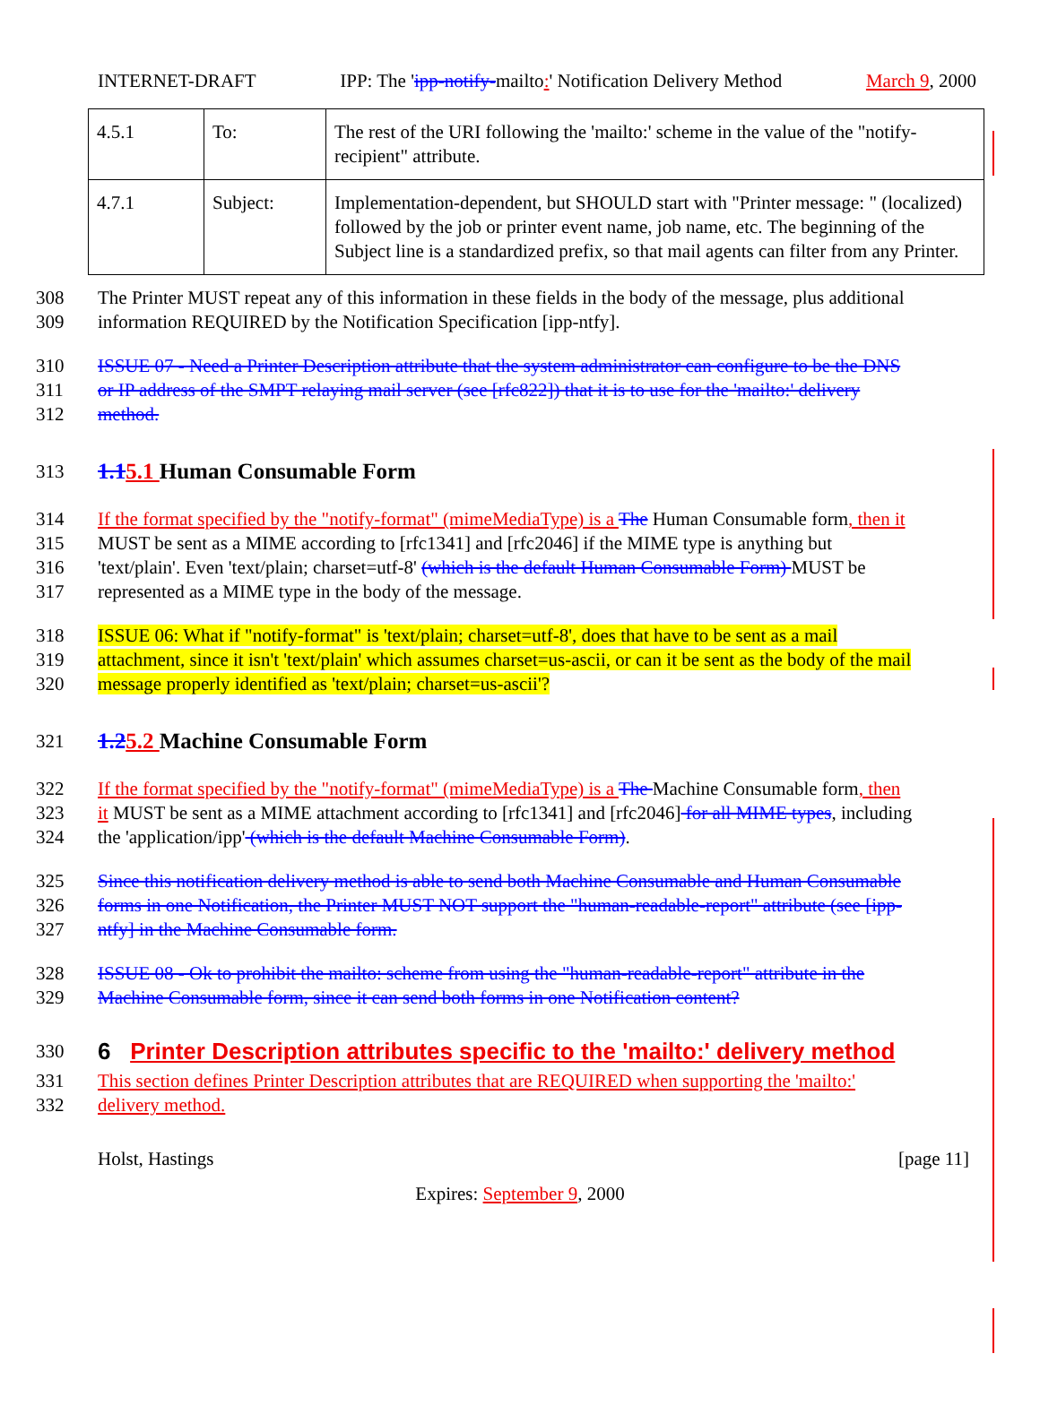INTERNET-DRAFT IPP: The 'ipp-notify-mailto:' Notification Delivery Method March 9, 2000
| 4.5.1 | To: | The rest of the URI following the 'mailto:' scheme in the value of the "notify-recipient" attribute. |
| 4.7.1 | Subject: | Implementation-dependent, but SHOULD start with "Printer message: " (localized) followed by the job or printer event name, job name, etc. The beginning of the Subject line is a standardized prefix, so that mail agents can filter from any Printer. |
308 The Printer MUST repeat any of this information in these fields in the body of the message, plus additional
309 information REQUIRED by the Notification Specification [ipp-ntfy].
310 ISSUE 07 - Need a Printer Description attribute that the system administrator can configure to be the DNS
311 or IP address of the SMPT relaying mail server (see [rfc822]) that it is to use for the 'mailto:' delivery
312 method.
313 1.15.1 Human Consumable Form
314 If the format specified by the "notify-format" (mimeMediaType) is a The Human Consumable form, then it
315 MUST be sent as a MIME according to [rfc1341] and [rfc2046] if the MIME type is anything but
316 'text/plain'. Even 'text/plain; charset=utf-8' (which is the default Human Consumable Form) MUST be
317 represented as a MIME type in the body of the message.
318 ISSUE 06: What if "notify-format" is 'text/plain; charset=utf-8', does that have to be sent as a mail
319 attachment, since it isn't 'text/plain' which assumes charset=us-ascii, or can it be sent as the body of the mail
320 message properly identified as 'text/plain; charset=us-ascii'?
321 1.25.2 Machine Consumable Form
322 If the format specified by the "notify-format" (mimeMediaType) is a The Machine Consumable form, then
323 it MUST be sent as a MIME attachment according to [rfc1341] and [rfc2046] for all MIME types, including
324 the 'application/ipp' (which is the default Machine Consumable Form).
325 Since this notification delivery method is able to send both Machine Consumable and Human Consumable
326 forms in one Notification, the Printer MUST NOT support the "human-readable-report" attribute (see [ipp-
327 ntfy] in the Machine Consumable form.
328 ISSUE 08 - Ok to prohibit the mailto: scheme from using the "human-readable-report" attribute in the
329 Machine Consumable form, since it can send both forms in one Notification content?
330 6 Printer Description attributes specific to the 'mailto:' delivery method
331 This section defines Printer Description attributes that are REQUIRED when supporting the 'mailto:'
332 delivery method.
Holst, Hastings [page 11]
Expires: September 9, 2000